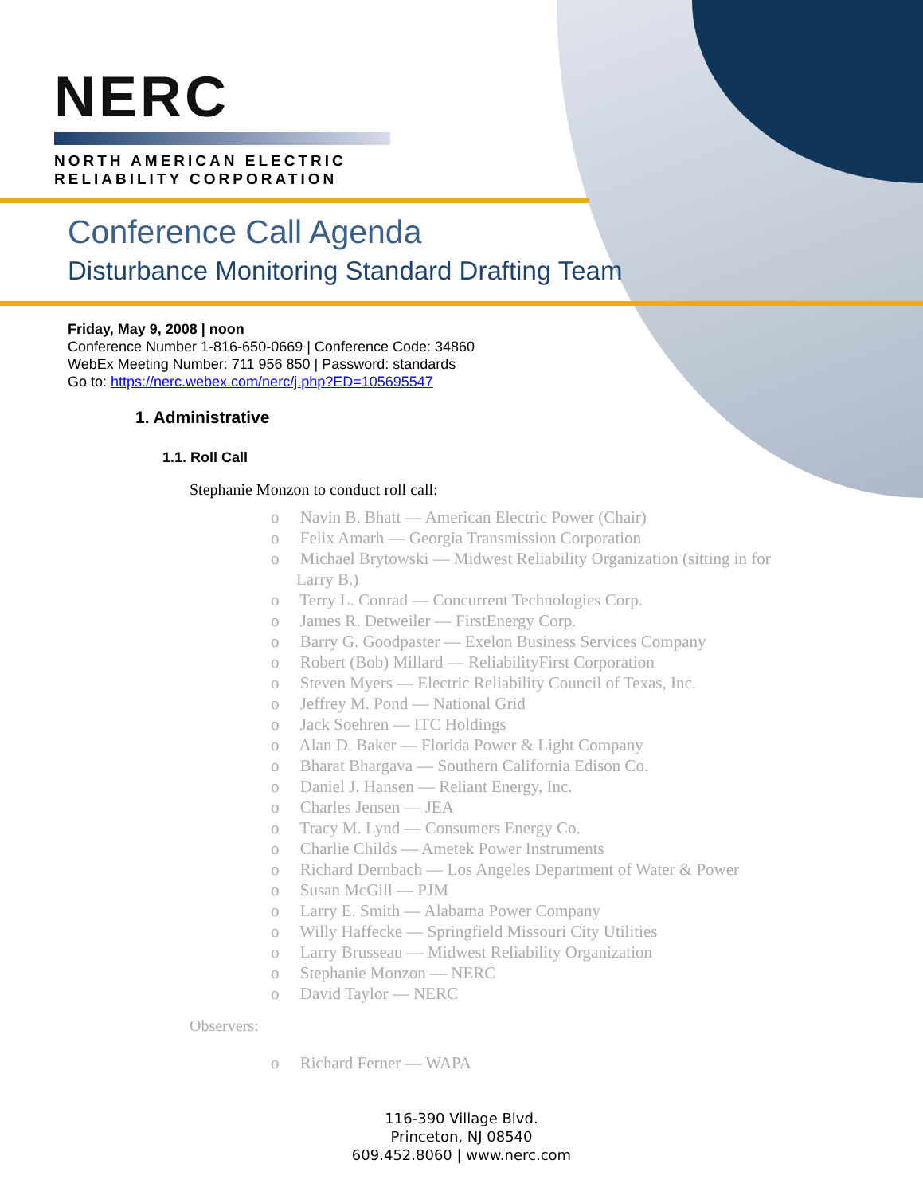NERC
NORTH AMERICAN ELECTRIC
RELIABILITY CORPORATION
Conference Call Agenda
Disturbance Monitoring Standard Drafting Team
Friday, May 9, 2008 | noon
Conference Number 1-816-650-0669 | Conference Code: 34860
WebEx Meeting Number: 711 956 850 | Password: standards
Go to: https://nerc.webex.com/nerc/j.php?ED=105695547
1. Administrative
1.1. Roll Call
Stephanie Monzon to conduct roll call:
o Navin B. Bhatt — American Electric Power (Chair)
o Felix Amarh — Georgia Transmission Corporation
o Michael Brytowski — Midwest Reliability Organization (sitting in for Larry B.)
o Terry L. Conrad — Concurrent Technologies Corp.
o James R. Detweiler — FirstEnergy Corp.
o Barry G. Goodpaster — Exelon Business Services Company
o Robert (Bob) Millard — ReliabilityFirst Corporation
o Steven Myers — Electric Reliability Council of Texas, Inc.
o Jeffrey M. Pond — National Grid
o Jack Soehren — ITC Holdings
o Alan D. Baker — Florida Power & Light Company
o Bharat Bhargava — Southern California Edison Co.
o Daniel J. Hansen — Reliant Energy, Inc.
o Charles Jensen — JEA
o Tracy M. Lynd — Consumers Energy Co.
o Charlie Childs — Ametek Power Instruments
o Richard Dernbach — Los Angeles Department of Water & Power
o Susan McGill — PJM
o Larry E. Smith — Alabama Power Company
o Willy Haffecke — Springfield Missouri City Utilities
o Larry Brusseau — Midwest Reliability Organization
o Stephanie Monzon — NERC
o David Taylor — NERC
Observers:
o Richard Ferner — WAPA
116-390 Village Blvd.
Princeton, NJ 08540
609.452.8060 | www.nerc.com